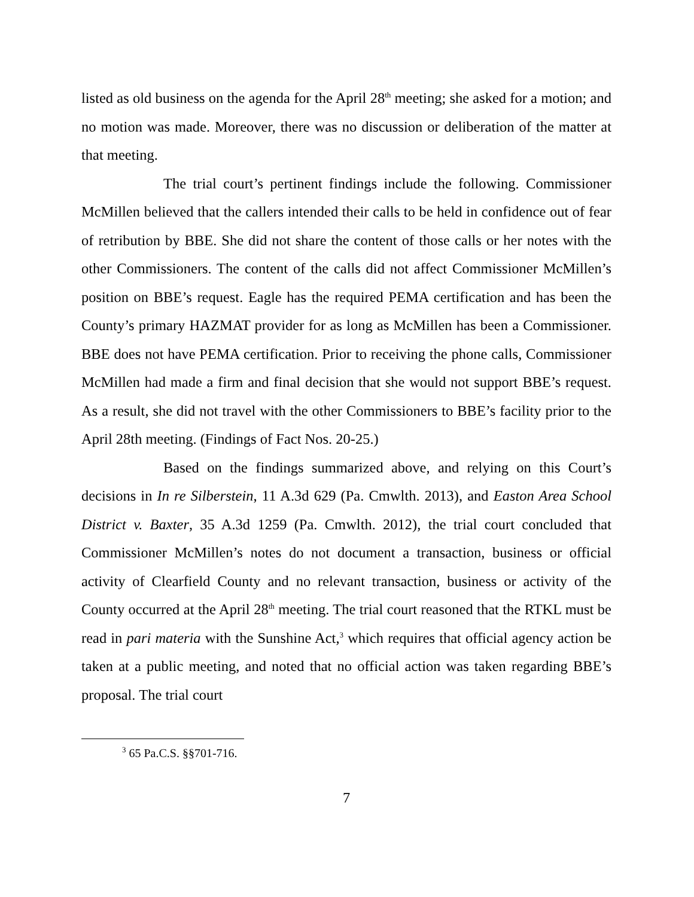listed as old business on the agenda for the April 28<sup>th</sup> meeting; she asked for a motion; and no motion was made. Moreover, there was no discussion or deliberation of the matter at that meeting.
The trial court’s pertinent findings include the following. Commissioner McMillen believed that the callers intended their calls to be held in confidence out of fear of retribution by BBE. She did not share the content of those calls or her notes with the other Commissioners. The content of the calls did not affect Commissioner McMillen’s position on BBE’s request. Eagle has the required PEMA certification and has been the County’s primary HAZMAT provider for as long as McMillen has been a Commissioner. BBE does not have PEMA certification. Prior to receiving the phone calls, Commissioner McMillen had made a firm and final decision that she would not support BBE’s request. As a result, she did not travel with the other Commissioners to BBE’s facility prior to the April 28th meeting. (Findings of Fact Nos. 20-25.)
Based on the findings summarized above, and relying on this Court’s decisions in In re Silberstein, 11 A.3d 629 (Pa. Cmwlth. 2013), and Easton Area School District v. Baxter, 35 A.3d 1259 (Pa. Cmwlth. 2012), the trial court concluded that Commissioner McMillen’s notes do not document a transaction, business or official activity of Clearfield County and no relevant transaction, business or activity of the County occurred at the April 28<sup>th</sup> meeting. The trial court reasoned that the RTKL must be read in pari materia with the Sunshine Act,<sup>3</sup> which requires that official agency action be taken at a public meeting, and noted that no official action was taken regarding BBE’s proposal. The trial court
<sup>3</sup> 65 Pa.C.S. §§701-716.
7